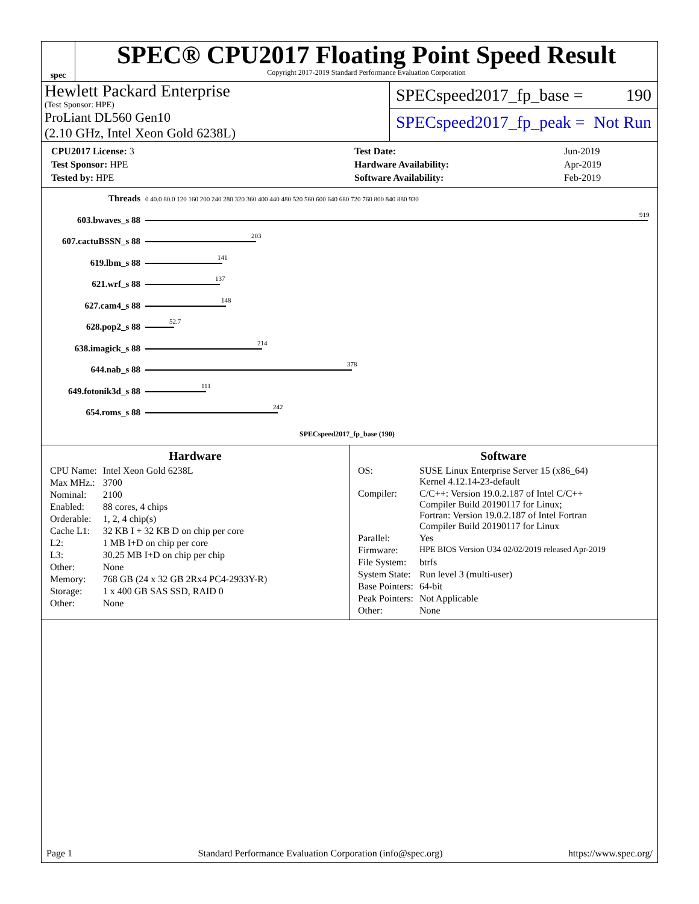spec
SPEC® CPU2017 Floating Point Speed Result
Copyright 2017-2019 Standard Performance Evaluation Corporation
Hewlett Packard Enterprise
(Test Sponsor: HPE)
ProLiant DL560 Gen10
(2.10 GHz, Intel Xeon Gold 6238L)
SPECspeed2017_fp_base = 190
SPECspeed2017_fp_peak = Not Run
| CPU2017 License: 3 |
| Test Sponsor: HPE |
| Tested by: HPE |
| Test Date: | Jun-2019 |
| Hardware Availability: | Apr-2019 |
| Software Availability: | Feb-2019 |
| Threads | 0 40.0 80.0 120 160 200 240 280 320 360 400 440 480 520 560 600 640 680 720 760 800 840 880 930 |
| 603.bwaves_s 88 | 919 |
| 607.cactuBSSN_s 88 | 203 |
| 619.lbm_s 88 | 141 |
| 621.wrf_s 88 | 137 |
| 627.cam4_s 88 | 148 |
| 628.pop2_s 88 | 52.7 |
| 638.imagick_s 88 | 214 |
| 644.nab_s 88 | 378 |
| 649.fotonik3d_s 88 | 111 |
| 654.roms_s 88 | 242 |
| | SPECspeed2017_fp_base (190) |
Hardware
| CPU Name: | Intel Xeon Gold 6238L |
| Max MHz.: | 3700 |
| Nominal: | 2100 |
| Enabled: | 88 cores, 4 chips |
| Orderable: | 1, 2, 4 chip(s) |
| Cache L1: | 32 KB I + 32 KB D on chip per core |
| L2: | 1 MB I+D on chip per core |
| L3: | 30.25 MB I+D on chip per chip |
| Other: | None |
| Memory: | 768 GB (24 x 32 GB 2Rx4 PC4-2933Y-R) |
| Storage: | 1 x 400 GB SAS SSD, RAID 0 |
| Other: | None |
Software
| OS: | SUSE Linux Enterprise Server 15 (x86_64) Kernel 4.12.14-23-default |
| Compiler: | C/C++: Version 19.0.2.187 of Intel C/C++ Compiler Build 20190117 for Linux; Fortran: Version 19.0.2.187 of Intel Fortran Compiler Build 20190117 for Linux |
| Parallel: | Yes |
| Firmware: | HPE BIOS Version U34 02/02/2019 released Apr-2019 |
| File System: | btrfs |
| System State: | Run level 3 (multi-user) |
| Base Pointers: | 64-bit |
| Peak Pointers: | Not Applicable |
| Other: | None |
Page 1 Standard Performance Evaluation Corporation (info@spec.org) https://www.spec.org/